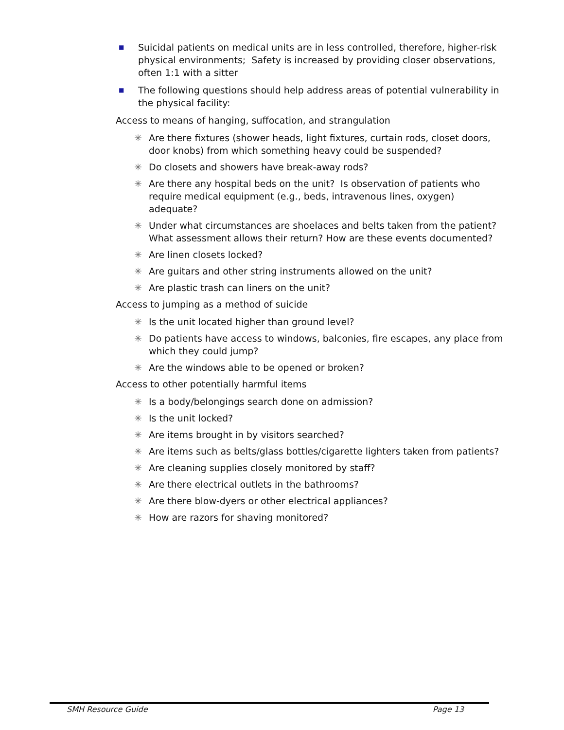■ Suicidal patients on medical units are in less controlled, therefore, higher-risk physical environments; Safety is increased by providing closer observations, often 1:1 with a sitter
■ The following questions should help address areas of potential vulnerability in the physical facility:
Access to means of hanging, suffocation, and strangulation
✳ Are there fixtures (shower heads, light fixtures, curtain rods, closet doors, door knobs) from which something heavy could be suspended?
✳ Do closets and showers have break-away rods?
✳ Are there any hospital beds on the unit? Is observation of patients who require medical equipment (e.g., beds, intravenous lines, oxygen) adequate?
✳ Under what circumstances are shoelaces and belts taken from the patient? What assessment allows their return? How are these events documented?
✳ Are linen closets locked?
✳ Are guitars and other string instruments allowed on the unit?
✳ Are plastic trash can liners on the unit?
Access to jumping as a method of suicide
✳ Is the unit located higher than ground level?
✳ Do patients have access to windows, balconies, fire escapes, any place from which they could jump?
✳ Are the windows able to be opened or broken?
Access to other potentially harmful items
✳ Is a body/belongings search done on admission?
✳ Is the unit locked?
✳ Are items brought in by visitors searched?
✳ Are items such as belts/glass bottles/cigarette lighters taken from patients?
✳ Are cleaning supplies closely monitored by staff?
✳ Are there electrical outlets in the bathrooms?
✳ Are there blow-dyers or other electrical appliances?
✳ How are razors for shaving monitored?
SMH Resource Guide Page 13